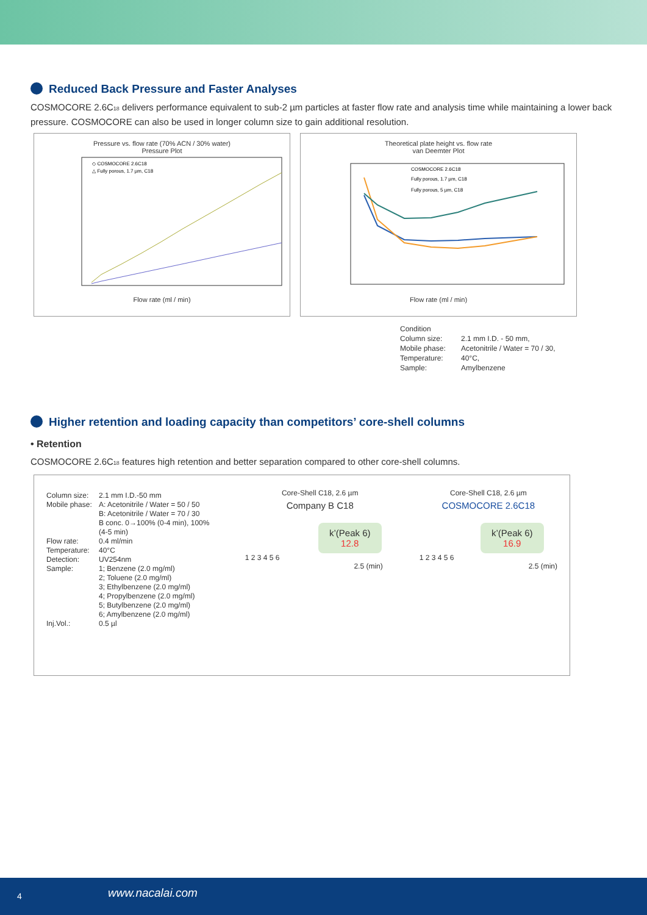Reduced Back Pressure and Faster Analyses
COSMOCORE 2.6C18 delivers performance equivalent to sub-2 µm particles at faster flow rate and analysis time while maintaining a lower back pressure. COSMOCORE can also be used in longer column size to gain additional resolution.
Pressure vs. flow rate (70% ACN / 30% water)
Pressure Plot
◇ COSMOCORE 2.6C18
△ Fully porous, 1.7 µm, C18
Flow rate (ml / min)
Theoretical plate height vs. flow rate
van Deemter Plot
COSMOCORE 2.6C18
Fully porous, 1.7 µm, C18
Fully porous, 5 µm, C18
Flow rate (ml / min)
Condition
Column size: 2.1 mm I.D. - 50 mm, Mobile phase: Acetonitrile / Water = 70 / 30, Temperature: 40°C, Sample: Amylbenzene
Higher retention and loading capacity than competitors’ core-shell columns
• Retention
COSMOCORE 2.6C18 features high retention and better separation compared to other core-shell columns.
Column size: 2.1 mm I.D.-50 mm Mobile phase: A: Acetonitrile / Water = 50 / 50
B: Acetonitrile / Water = 70 / 30
B conc. 0→100% (0-4 min), 100%
(4-5 min) Flow rate: 0.4 ml/min Temperature: 40°C Detection: UV254nm Sample: 1; Benzene (2.0 mg/ml)
2; Toluene (2.0 mg/ml)
3; Ethylbenzene (2.0 mg/ml)
4; Propylbenzene (2.0 mg/ml)
5; Butylbenzene (2.0 mg/ml)
6; Amylbenzene (2.0 mg/ml) Inj.Vol.: 0.5 µl
Core-Shell C18, 2.6 µm
Company B C18
k’(Peak 6)
12.8
1 2 3 4 5 6
2.5 (min)
Core-Shell C18, 2.6 µm
COSMOCORE 2.6C18
k’(Peak 6)
16.9
1 2 3 4 5 6
2.5 (min)
4 www.nacalai.com